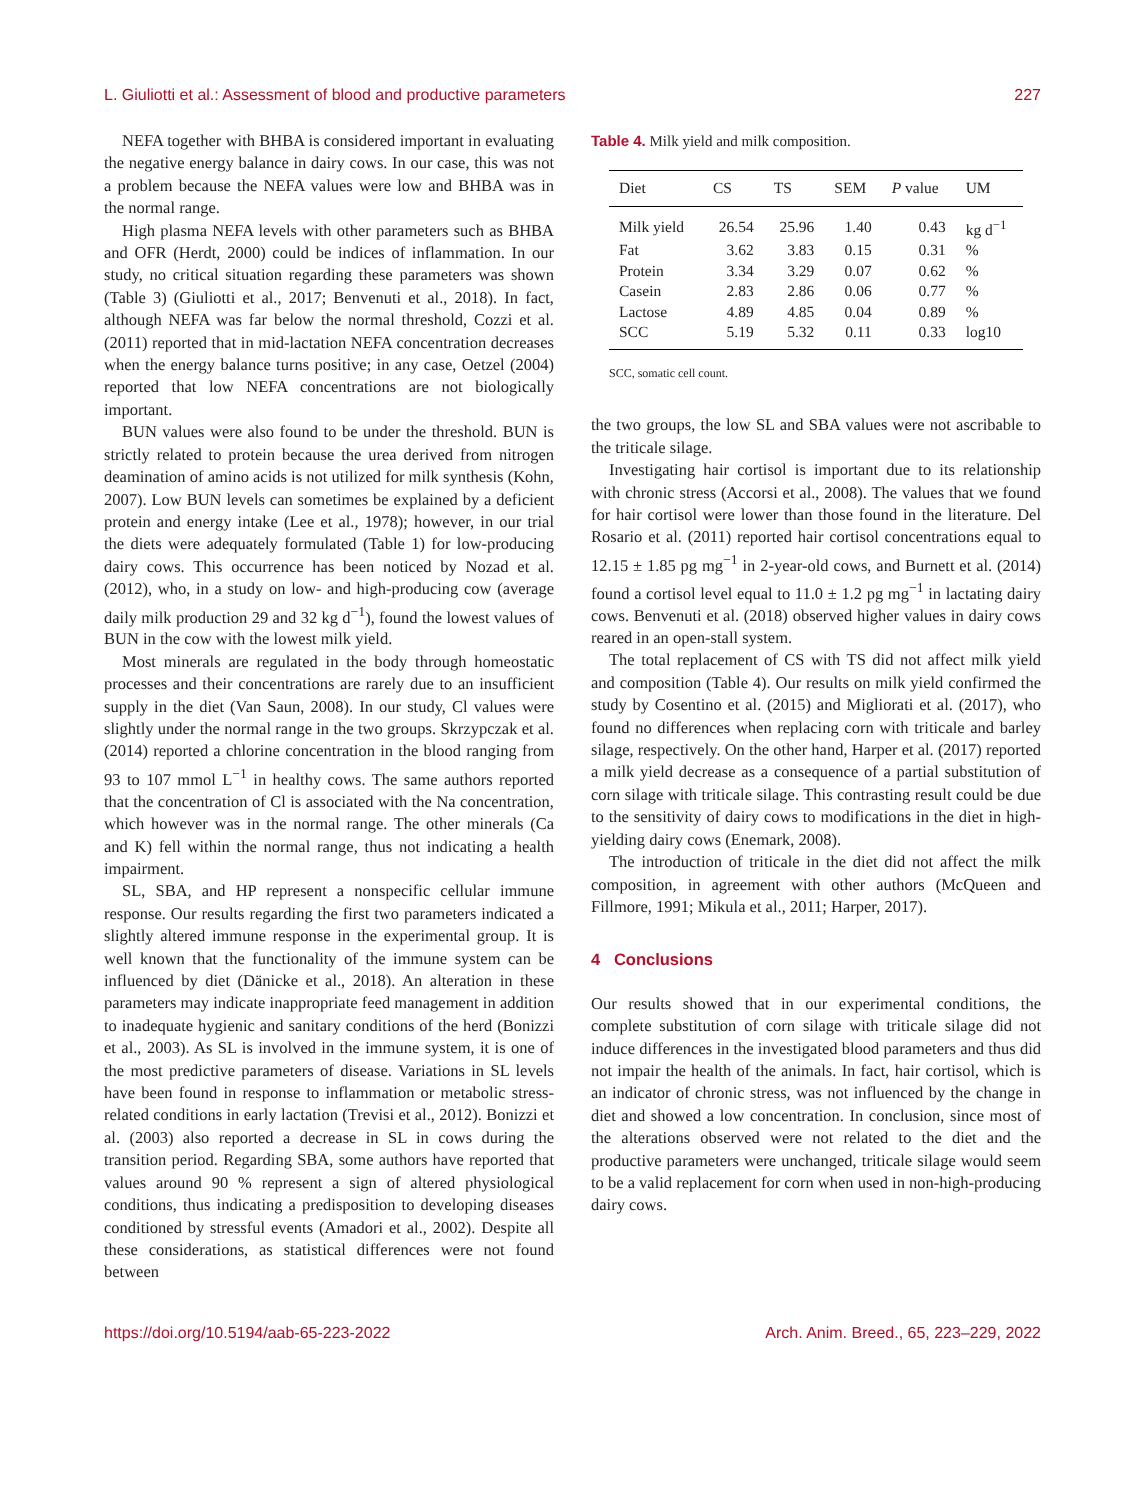L. Giuliotti et al.: Assessment of blood and productive parameters 227
NEFA together with BHBA is considered important in evaluating the negative energy balance in dairy cows. In our case, this was not a problem because the NEFA values were low and BHBA was in the normal range.
High plasma NEFA levels with other parameters such as BHBA and OFR (Herdt, 2000) could be indices of inflammation. In our study, no critical situation regarding these parameters was shown (Table 3) (Giuliotti et al., 2017; Benvenuti et al., 2018). In fact, although NEFA was far below the normal threshold, Cozzi et al. (2011) reported that in mid-lactation NEFA concentration decreases when the energy balance turns positive; in any case, Oetzel (2004) reported that low NEFA concentrations are not biologically important.
BUN values were also found to be under the threshold. BUN is strictly related to protein because the urea derived from nitrogen deamination of amino acids is not utilized for milk synthesis (Kohn, 2007). Low BUN levels can sometimes be explained by a deficient protein and energy intake (Lee et al., 1978); however, in our trial the diets were adequately formulated (Table 1) for low-producing dairy cows. This occurrence has been noticed by Nozad et al. (2012), who, in a study on low- and high-producing cow (average daily milk production 29 and 32 kg d<sup>−1</sup>), found the lowest values of BUN in the cow with the lowest milk yield.
Most minerals are regulated in the body through homeostatic processes and their concentrations are rarely due to an insufficient supply in the diet (Van Saun, 2008). In our study, Cl values were slightly under the normal range in the two groups. Skrzypczak et al. (2014) reported a chlorine concentration in the blood ranging from 93 to 107 mmol L<sup>−1</sup> in healthy cows. The same authors reported that the concentration of Cl is associated with the Na concentration, which however was in the normal range. The other minerals (Ca and K) fell within the normal range, thus not indicating a health impairment.
SL, SBA, and HP represent a nonspecific cellular immune response. Our results regarding the first two parameters indicated a slightly altered immune response in the experimental group. It is well known that the functionality of the immune system can be influenced by diet (Dänicke et al., 2018). An alteration in these parameters may indicate inappropriate feed management in addition to inadequate hygienic and sanitary conditions of the herd (Bonizzi et al., 2003). As SL is involved in the immune system, it is one of the most predictive parameters of disease. Variations in SL levels have been found in response to inflammation or metabolic stress-related conditions in early lactation (Trevisi et al., 2012). Bonizzi et al. (2003) also reported a decrease in SL in cows during the transition period. Regarding SBA, some authors have reported that values around 90 % represent a sign of altered physiological conditions, thus indicating a predisposition to developing diseases conditioned by stressful events (Amadori et al., 2002). Despite all these considerations, as statistical differences were not found between
Table 4. Milk yield and milk composition.
| Diet | CS | TS | SEM | P value | UM |
| --- | --- | --- | --- | --- | --- |
| Milk yield | 26.54 | 25.96 | 1.40 | 0.43 | kg d<sup>−1</sup> |
| Fat | 3.62 | 3.83 | 0.15 | 0.31 | % |
| Protein | 3.34 | 3.29 | 0.07 | 0.62 | % |
| Casein | 2.83 | 2.86 | 0.06 | 0.77 | % |
| Lactose | 4.89 | 4.85 | 0.04 | 0.89 | % |
| SCC | 5.19 | 5.32 | 0.11 | 0.33 | log10 |
SCC, somatic cell count.
the two groups, the low SL and SBA values were not ascribable to the triticale silage.
Investigating hair cortisol is important due to its relationship with chronic stress (Accorsi et al., 2008). The values that we found for hair cortisol were lower than those found in the literature. Del Rosario et al. (2011) reported hair cortisol concentrations equal to 12.15 ± 1.85 pg mg<sup>−1</sup> in 2-year-old cows, and Burnett et al. (2014) found a cortisol level equal to 11.0 ± 1.2 pg mg<sup>−1</sup> in lactating dairy cows. Benvenuti et al. (2018) observed higher values in dairy cows reared in an open-stall system.
The total replacement of CS with TS did not affect milk yield and composition (Table 4). Our results on milk yield confirmed the study by Cosentino et al. (2015) and Migliorati et al. (2017), who found no differences when replacing corn with triticale and barley silage, respectively. On the other hand, Harper et al. (2017) reported a milk yield decrease as a consequence of a partial substitution of corn silage with triticale silage. This contrasting result could be due to the sensitivity of dairy cows to modifications in the diet in high-yielding dairy cows (Enemark, 2008).
The introduction of triticale in the diet did not affect the milk composition, in agreement with other authors (McQueen and Fillmore, 1991; Mikula et al., 2011; Harper, 2017).
4 Conclusions
Our results showed that in our experimental conditions, the complete substitution of corn silage with triticale silage did not induce differences in the investigated blood parameters and thus did not impair the health of the animals. In fact, hair cortisol, which is an indicator of chronic stress, was not influenced by the change in diet and showed a low concentration. In conclusion, since most of the alterations observed were not related to the diet and the productive parameters were unchanged, triticale silage would seem to be a valid replacement for corn when used in non-high-producing dairy cows.
https://doi.org/10.5194/aab-65-223-2022 Arch. Anim. Breed., 65, 223–229, 2022